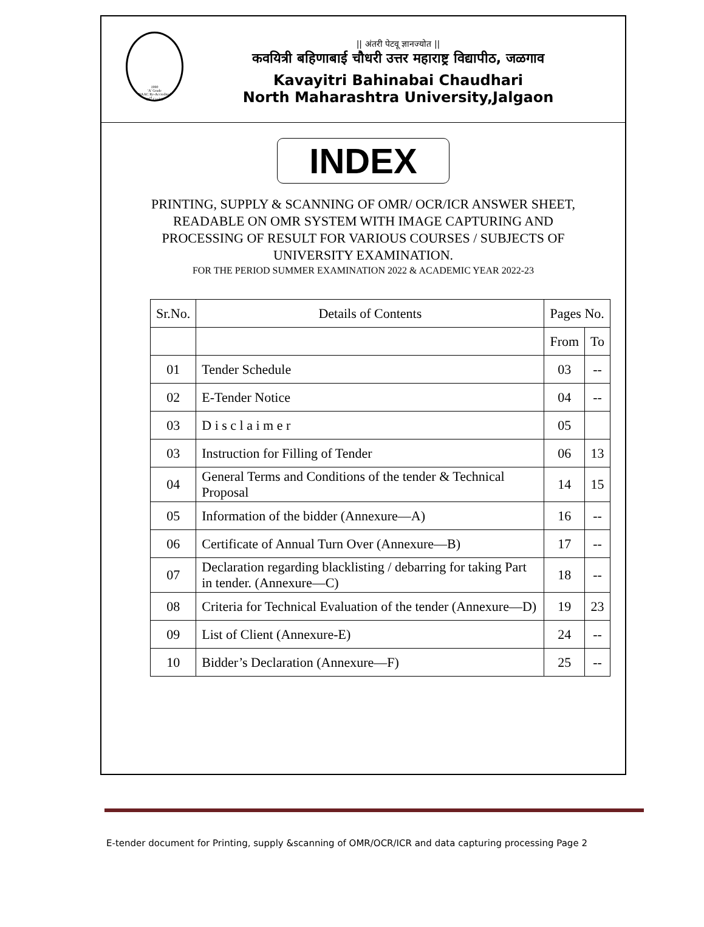1990
'A' Grade
NAAC Re-Accredited
(3<sup>rd</sup> Cycle)
|| अंतरी पेटवू ज्ञानज्योत ||
कवयित्री बहिणाबाई चौधरी उत्तर महाराष्ट्र विद्यापीठ, जळगाव
Kavayitri Bahinabai Chaudhari
North Maharashtra University,Jalgaon
INDEX
PRINTING, SUPPLY & SCANNING OF OMR/ OCR/ICR ANSWER SHEET,
READABLE ON OMR SYSTEM WITH IMAGE CAPTURING AND
PROCESSING OF RESULT FOR VARIOUS COURSES / SUBJECTS OF
UNIVERSITY EXAMINATION.
FOR THE PERIOD SUMMER EXAMINATION 2022 & ACADEMIC YEAR 2022-23
| Sr.No. | Details of Contents | Pages No. | |
| --- | --- | --- | --- |
| | | From | To |
| 01 | Tender Schedule | 03 | -- |
| 02 | E-Tender Notice | 04 | -- |
| 03 | D i s c l a i m e r | 05 | |
| 03 | Instruction for Filling of Tender | 06 | 13 |
| 04 | General Terms and Conditions of the tender & Technical Proposal | 14 | 15 |
| 05 | Information of the bidder (Annexure—A) | 16 | -- |
| 06 | Certificate of Annual Turn Over (Annexure—B) | 17 | -- |
| 07 | Declaration regarding blacklisting / debarring for taking Part in tender. (Annexure—C) | 18 | -- |
| 08 | Criteria for Technical Evaluation of the tender (Annexure—D) | 19 | 23 |
| 09 | List of Client (Annexure-E) | 24 | -- |
| 10 | Bidder’s Declaration (Annexure—F) | 25 | -- |
E-tender document for Printing, supply &scanning of OMR/OCR/ICR and data capturing processing Page 2